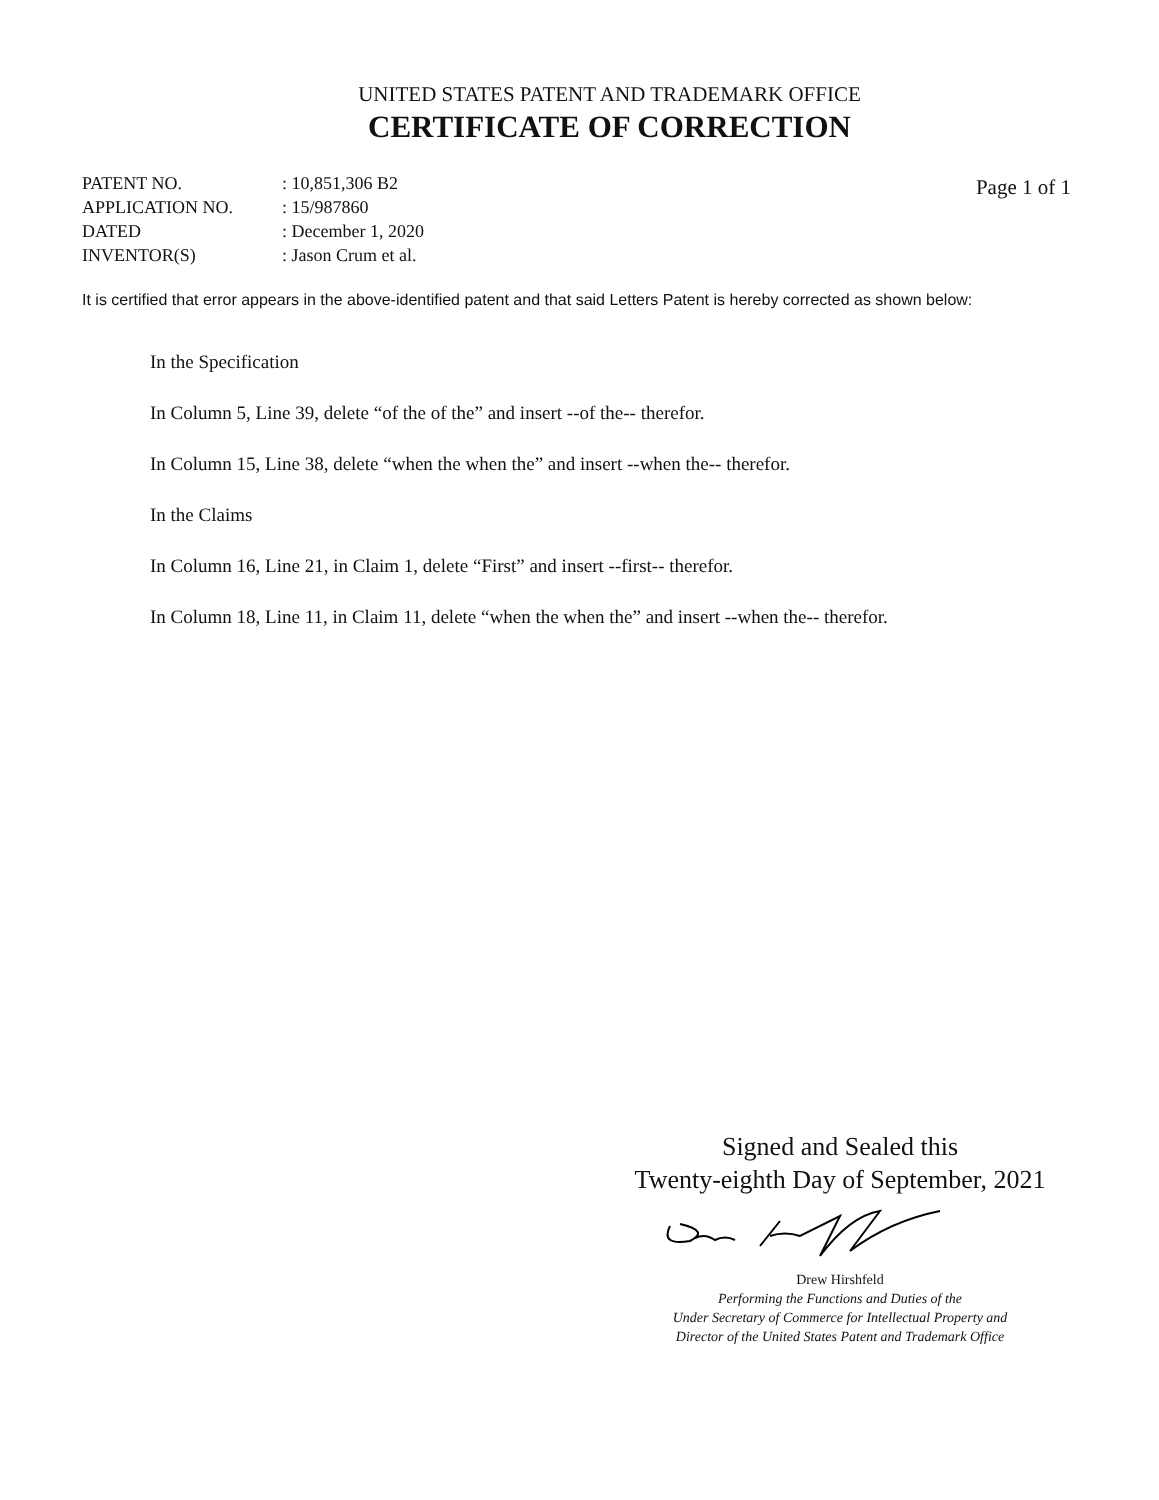UNITED STATES PATENT AND TRADEMARK OFFICE
CERTIFICATE OF CORRECTION
| PATENT NO. | : 10,851,306 B2 |
| APPLICATION NO. | : 15/987860 |
| DATED | : December 1, 2020 |
| INVENTOR(S) | : Jason Crum et al. |
Page 1 of 1
It is certified that error appears in the above-identified patent and that said Letters Patent is hereby corrected as shown below:
In the Specification
In Column 5, Line 39, delete “of the of the” and insert --of the-- therefor.
In Column 15, Line 38, delete “when the when the” and insert --when the-- therefor.
In the Claims
In Column 16, Line 21, in Claim 1, delete “First” and insert --first-- therefor.
In Column 18, Line 11, in Claim 11, delete “when the when the” and insert --when the-- therefor.
Signed and Sealed this
Twenty-eighth Day of September, 2021
Drew Hirshfeld
Performing the Functions and Duties of the
Under Secretary of Commerce for Intellectual Property and
Director of the United States Patent and Trademark Office